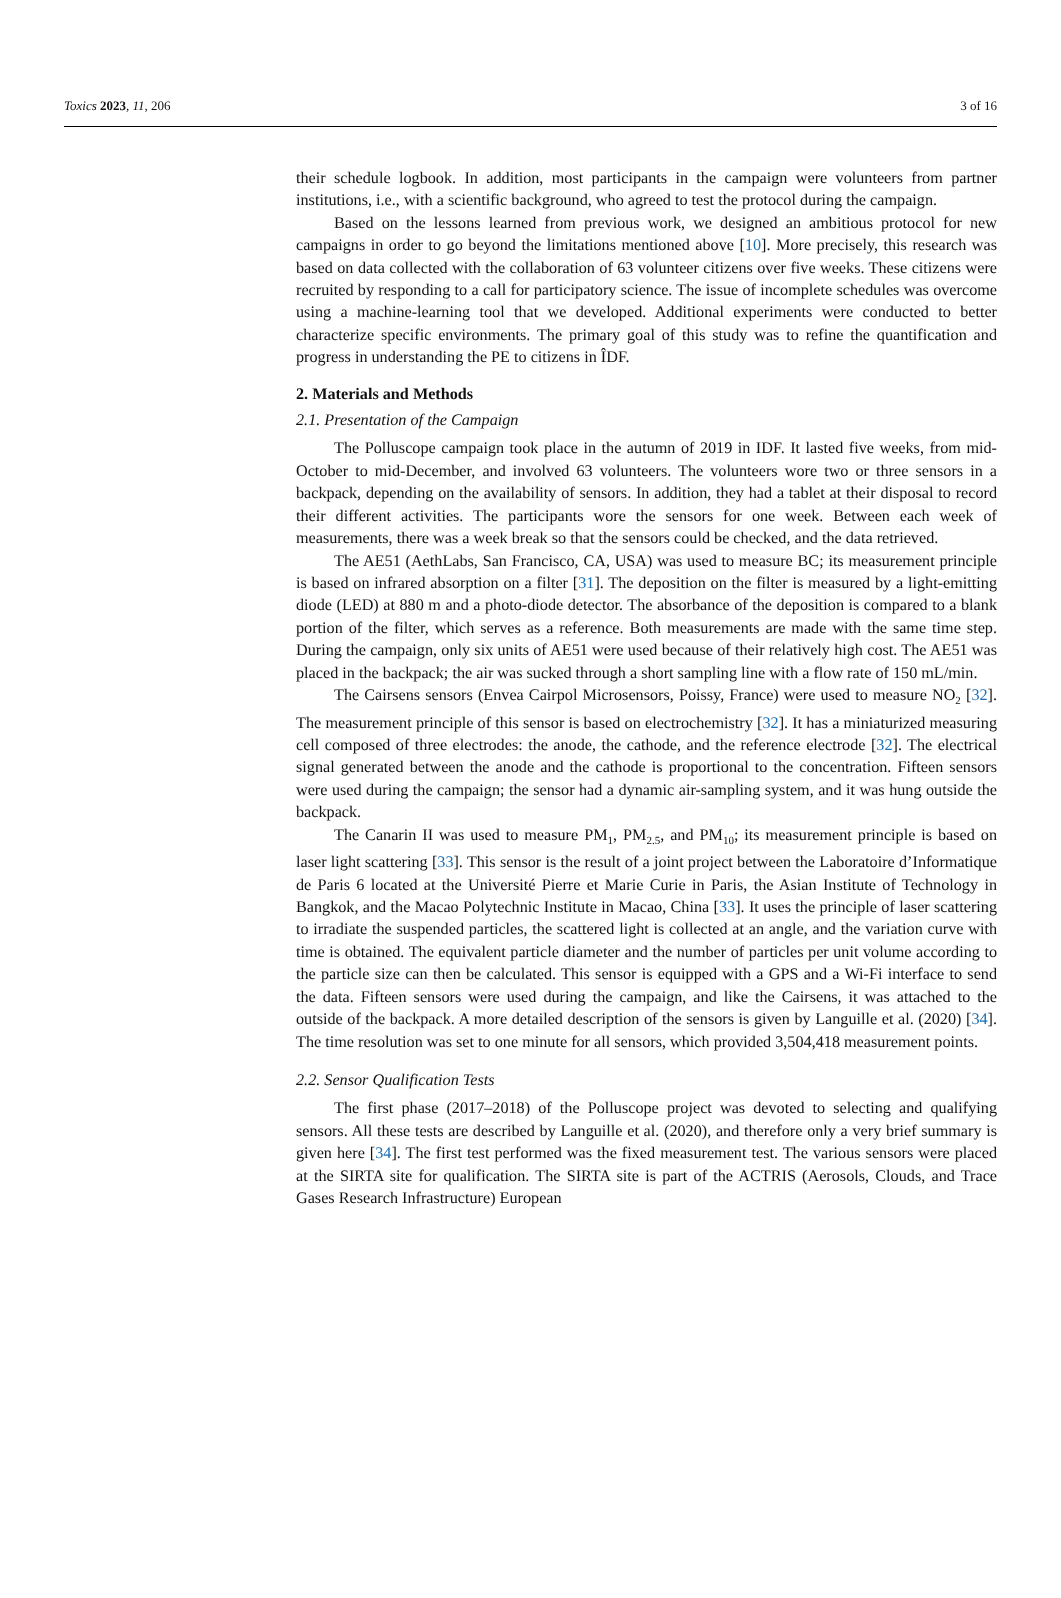Toxics 2023, 11, 206 3 of 16
their schedule logbook. In addition, most participants in the campaign were volunteers from partner institutions, i.e., with a scientific background, who agreed to test the protocol during the campaign.
Based on the lessons learned from previous work, we designed an ambitious protocol for new campaigns in order to go beyond the limitations mentioned above [10]. More precisely, this research was based on data collected with the collaboration of 63 volunteer citizens over five weeks. These citizens were recruited by responding to a call for participatory science. The issue of incomplete schedules was overcome using a machine-learning tool that we developed. Additional experiments were conducted to better characterize specific environments. The primary goal of this study was to refine the quantification and progress in understanding the PE to citizens in ÎDF.
2. Materials and Methods
2.1. Presentation of the Campaign
The Polluscope campaign took place in the autumn of 2019 in IDF. It lasted five weeks, from mid-October to mid-December, and involved 63 volunteers. The volunteers wore two or three sensors in a backpack, depending on the availability of sensors. In addition, they had a tablet at their disposal to record their different activities. The participants wore the sensors for one week. Between each week of measurements, there was a week break so that the sensors could be checked, and the data retrieved.
The AE51 (AethLabs, San Francisco, CA, USA) was used to measure BC; its measurement principle is based on infrared absorption on a filter [31]. The deposition on the filter is measured by a light-emitting diode (LED) at 880 m and a photo-diode detector. The absorbance of the deposition is compared to a blank portion of the filter, which serves as a reference. Both measurements are made with the same time step. During the campaign, only six units of AE51 were used because of their relatively high cost. The AE51 was placed in the backpack; the air was sucked through a short sampling line with a flow rate of 150 mL/min.
The Cairsens sensors (Envea Cairpol Microsensors, Poissy, France) were used to measure NO<sub>2</sub> [32]. The measurement principle of this sensor is based on electrochemistry [32]. It has a miniaturized measuring cell composed of three electrodes: the anode, the cathode, and the reference electrode [32]. The electrical signal generated between the anode and the cathode is proportional to the concentration. Fifteen sensors were used during the campaign; the sensor had a dynamic air-sampling system, and it was hung outside the backpack.
The Canarin II was used to measure PM<sub>1</sub>, PM<sub>2.5</sub>, and PM<sub>10</sub>; its measurement principle is based on laser light scattering [33]. This sensor is the result of a joint project between the Laboratoire d’Informatique de Paris 6 located at the Université Pierre et Marie Curie in Paris, the Asian Institute of Technology in Bangkok, and the Macao Polytechnic Institute in Macao, China [33]. It uses the principle of laser scattering to irradiate the suspended particles, the scattered light is collected at an angle, and the variation curve with time is obtained. The equivalent particle diameter and the number of particles per unit volume according to the particle size can then be calculated. This sensor is equipped with a GPS and a Wi-Fi interface to send the data. Fifteen sensors were used during the campaign, and like the Cairsens, it was attached to the outside of the backpack. A more detailed description of the sensors is given by Languille et al. (2020) [34]. The time resolution was set to one minute for all sensors, which provided 3,504,418 measurement points.
2.2. Sensor Qualification Tests
The first phase (2017–2018) of the Polluscope project was devoted to selecting and qualifying sensors. All these tests are described by Languille et al. (2020), and therefore only a very brief summary is given here [34]. The first test performed was the fixed measurement test. The various sensors were placed at the SIRTA site for qualification. The SIRTA site is part of the ACTRIS (Aerosols, Clouds, and Trace Gases Research Infrastructure) European